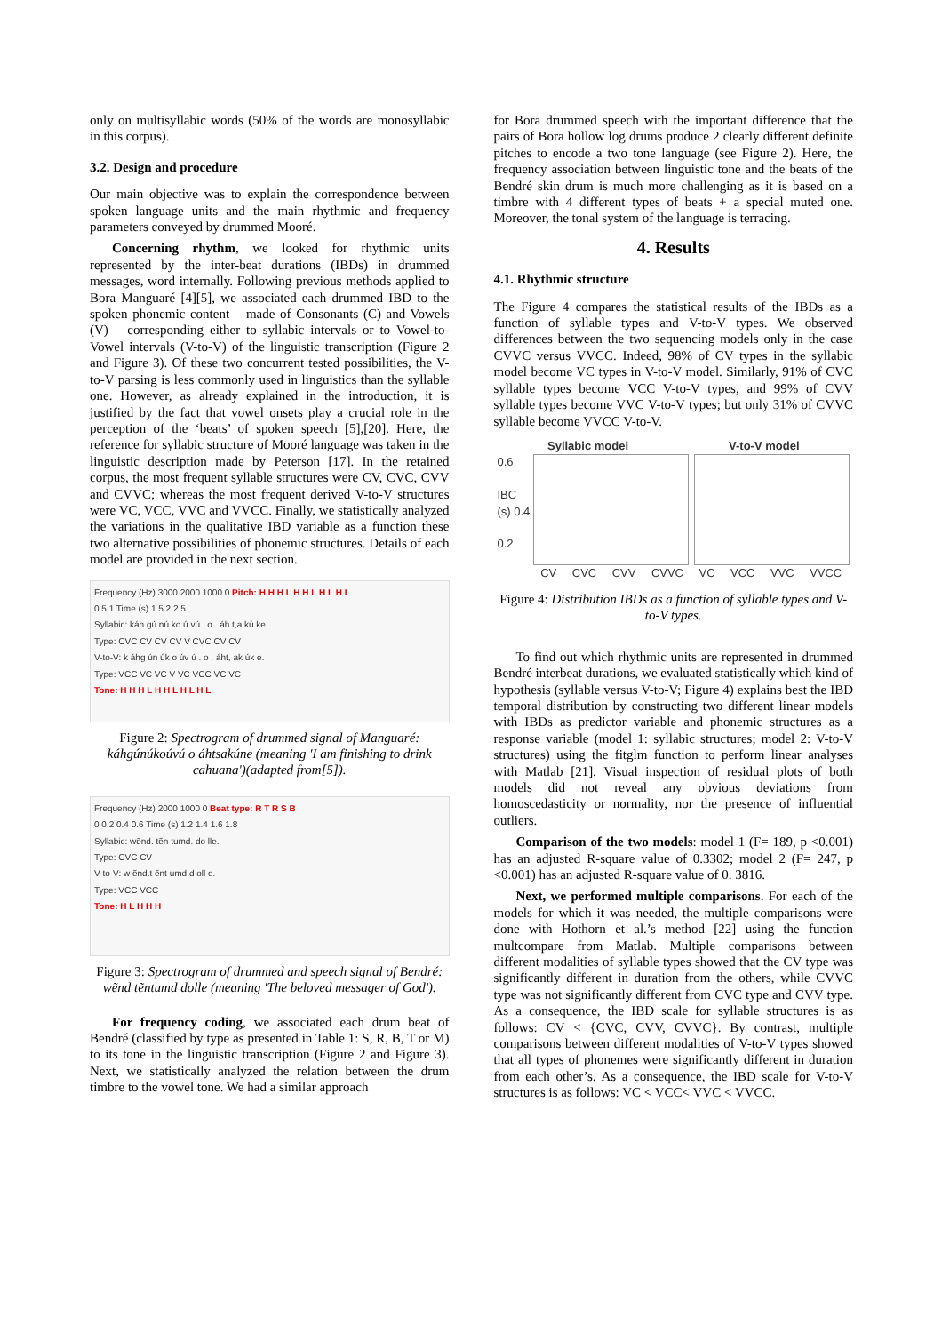only on multisyllabic words (50% of the words are monosyllabic in this corpus).
3.2. Design and procedure
Our main objective was to explain the correspondence between spoken language units and the main rhythmic and frequency parameters conveyed by drummed Mooré.
Concerning rhythm, we looked for rhythmic units represented by the inter-beat durations (IBDs) in drummed messages, word internally. Following previous methods applied to Bora Manguaré [4][5], we associated each drummed IBD to the spoken phonemic content – made of Consonants (C) and Vowels (V) – corresponding either to syllabic intervals or to Vowel-to-Vowel intervals (V-to-V) of the linguistic transcription (Figure 2 and Figure 3). Of these two concurrent tested possibilities, the V-to-V parsing is less commonly used in linguistics than the syllable one. However, as already explained in the introduction, it is justified by the fact that vowel onsets play a crucial role in the perception of the ‘beats’ of spoken speech [5],[20]. Here, the reference for syllabic structure of Mooré language was taken in the linguistic description made by Peterson [17]. In the retained corpus, the most frequent syllable structures were CV, CVC, CVV and CVVC; whereas the most frequent derived V-to-V structures were VC, VCC, VVC and VVCC. Finally, we statistically analyzed the variations in the qualitative IBD variable as a function these two alternative possibilities of phonemic structures. Details of each model are provided in the next section.
Frequency (Hz) 3000 2000 1000 0 Pitch: H H H L H H L H L H L
0.5 1 Time (s) 1.5 2 2.5
Syllabic: káh gú nú ko ú vú . o . áh t,a kú ke.
Type: CVC CV CV CV V CVC CV CV
V-to-V: k áhg ún úk o úv ú . o . áht, ak úk e.
Type: VCC VC VC V VC VCC VC VC
Tone: H H H L H H L H L H L
Figure 2: Spectrogram of drummed signal of Manguaré: káhgúnúkoúvú o áhtsakúne (meaning 'I am finishing to drink cahuana')(adapted from[5]).
Frequency (Hz) 2000 1000 0 Beat type: R T R S B
0 0.2 0.4 0.6 Time (s) 1.2 1.4 1.6 1.8
Syllabic: wẽnd. tẽn tumd. do lle.
Type: CVC CV
V-to-V: w ẽnd.t ẽnt umd.d oll e.
Type: VCC VCC
Tone: H L H H H
Figure 3: Spectrogram of drummed and speech signal of Bendré: wẽnd tẽntumd dolle (meaning 'The beloved messager of God').
For frequency coding, we associated each drum beat of Bendré (classified by type as presented in Table 1: S, R, B, T or M) to its tone in the linguistic transcription (Figure 2 and Figure 3). Next, we statistically analyzed the relation between the drum timbre to the vowel tone. We had a similar approach
for Bora drummed speech with the important difference that the pairs of Bora hollow log drums produce 2 clearly different definite pitches to encode a two tone language (see Figure 2). Here, the frequency association between linguistic tone and the beats of the Bendré skin drum is much more challenging as it is based on a timbre with 4 different types of beats + a special muted one. Moreover, the tonal system of the language is terracing.
4. Results
4.1. Rhythmic structure
The Figure 4 compares the statistical results of the IBDs as a function of syllable types and V-to-V types. We observed differences between the two sequencing models only in the case CVVC versus VVCC. Indeed, 98% of CV types in the syllabic model become VC types in V-to-V model. Similarly, 91% of CVC syllable types become VCC V-to-V types, and 99% of CVV syllable types become VVC V-to-V types; but only 31% of CVVC syllable become VVCC V-to-V.
Syllabic model V-to-V model
0.6
IBC (s) 0.4
0.2
CV CVC CVV CVVC VC VCC VVC VVCC
Figure 4: Distribution IBDs as a function of syllable types and V-to-V types.
To find out which rhythmic units are represented in drummed Bendré interbeat durations, we evaluated statistically which kind of hypothesis (syllable versus V-to-V; Figure 4) explains best the IBD temporal distribution by constructing two different linear models with IBDs as predictor variable and phonemic structures as a response variable (model 1: syllabic structures; model 2: V-to-V structures) using the fitglm function to perform linear analyses with Matlab [21]. Visual inspection of residual plots of both models did not reveal any obvious deviations from homoscedasticity or normality, nor the presence of influential outliers.
Comparison of the two models: model 1 (F= 189, p <0.001) has an adjusted R-square value of 0.3302; model 2 (F= 247, p <0.001) has an adjusted R-square value of 0. 3816.
Next, we performed multiple comparisons. For each of the models for which it was needed, the multiple comparisons were done with Hothorn et al.’s method [22] using the function multcompare from Matlab. Multiple comparisons between different modalities of syllable types showed that the CV type was significantly different in duration from the others, while CVVC type was not significantly different from CVC type and CVV type. As a consequence, the IBD scale for syllable structures is as follows: CV < {CVC, CVV, CVVC}. By contrast, multiple comparisons between different modalities of V-to-V types showed that all types of phonemes were significantly different in duration from each other’s. As a consequence, the IBD scale for V-to-V structures is as follows: VC < VCC< VVC < VVCC.